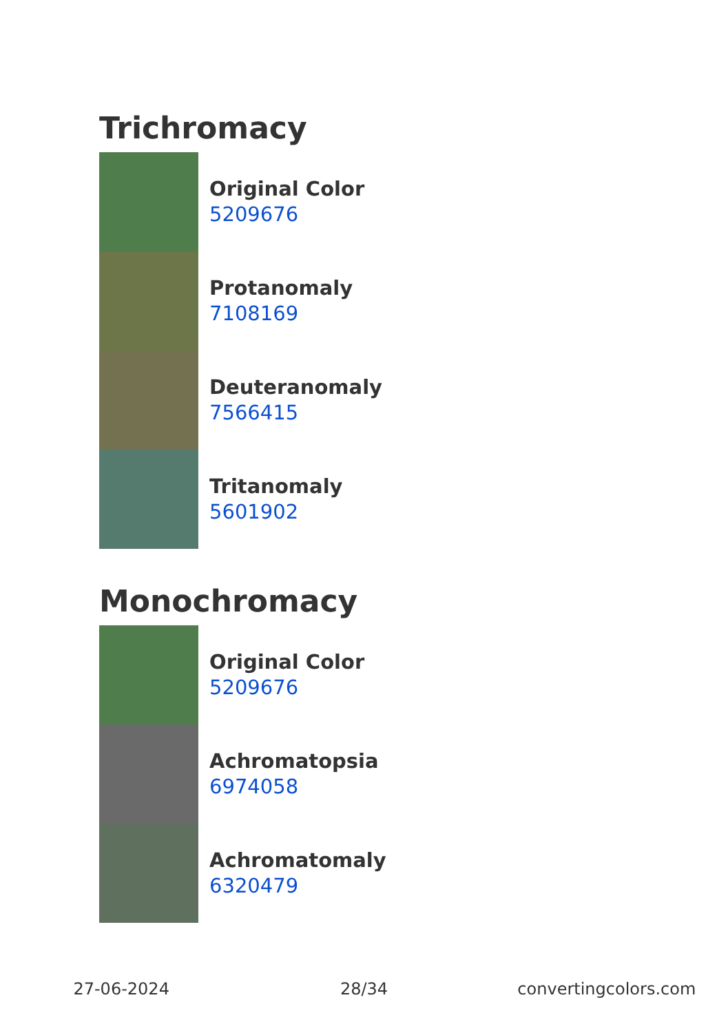Trichromacy
Original Color
5209676
Protanomaly
7108169
Deuteranomaly
7566415
Tritanomaly
5601902
Monochromacy
Original Color
5209676
Achromatopsia
6974058
Achromatomaly
6320479
27-06-2024 28/34 convertingcolors.com